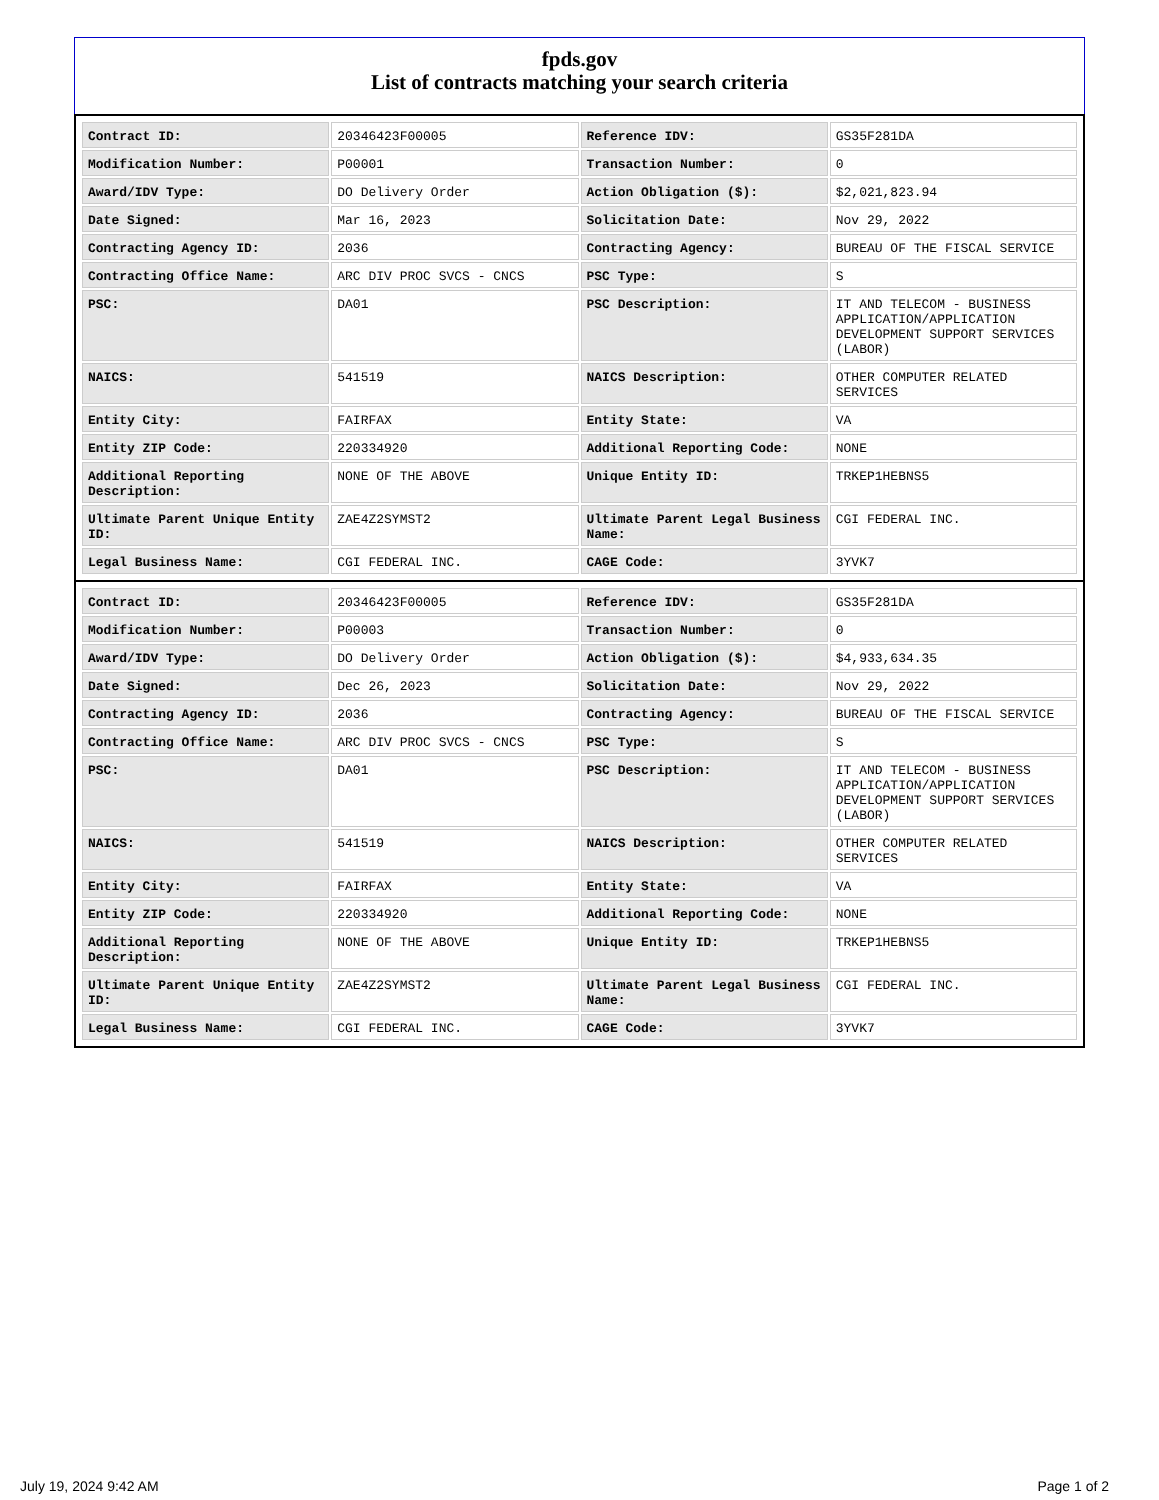fpds.gov
List of contracts matching your search criteria
| Contract ID: | 20346423F00005 | Reference IDV: | GS35F281DA |
| Modification Number: | P00001 | Transaction Number: | 0 |
| Award/IDV Type: | DO Delivery Order | Action Obligation ($): | $2,021,823.94 |
| Date Signed: | Mar 16, 2023 | Solicitation Date: | Nov 29, 2022 |
| Contracting Agency ID: | 2036 | Contracting Agency: | BUREAU OF THE FISCAL SERVICE |
| Contracting Office Name: | ARC DIV PROC SVCS - CNCS | PSC Type: | S |
| PSC: | DA01 | PSC Description: | IT AND TELECOM - BUSINESS APPLICATION/APPLICATION DEVELOPMENT SUPPORT SERVICES (LABOR) |
| NAICS: | 541519 | NAICS Description: | OTHER COMPUTER RELATED SERVICES |
| Entity City: | FAIRFAX | Entity State: | VA |
| Entity ZIP Code: | 220334920 | Additional Reporting Code: | NONE |
| Additional Reporting Description: | NONE OF THE ABOVE | Unique Entity ID: | TRKEP1HEBNS5 |
| Ultimate Parent Unique Entity ID: | ZAE4Z2SYMST2 | Ultimate Parent Legal Business Name: | CGI FEDERAL INC. |
| Legal Business Name: | CGI FEDERAL INC. | CAGE Code: | 3YVK7 |
| Contract ID: | 20346423F00005 | Reference IDV: | GS35F281DA |
| Modification Number: | P00003 | Transaction Number: | 0 |
| Award/IDV Type: | DO Delivery Order | Action Obligation ($): | $4,933,634.35 |
| Date Signed: | Dec 26, 2023 | Solicitation Date: | Nov 29, 2022 |
| Contracting Agency ID: | 2036 | Contracting Agency: | BUREAU OF THE FISCAL SERVICE |
| Contracting Office Name: | ARC DIV PROC SVCS - CNCS | PSC Type: | S |
| PSC: | DA01 | PSC Description: | IT AND TELECOM - BUSINESS APPLICATION/APPLICATION DEVELOPMENT SUPPORT SERVICES (LABOR) |
| NAICS: | 541519 | NAICS Description: | OTHER COMPUTER RELATED SERVICES |
| Entity City: | FAIRFAX | Entity State: | VA |
| Entity ZIP Code: | 220334920 | Additional Reporting Code: | NONE |
| Additional Reporting Description: | NONE OF THE ABOVE | Unique Entity ID: | TRKEP1HEBNS5 |
| Ultimate Parent Unique Entity ID: | ZAE4Z2SYMST2 | Ultimate Parent Legal Business Name: | CGI FEDERAL INC. |
| Legal Business Name: | CGI FEDERAL INC. | CAGE Code: | 3YVK7 |
July 19, 2024 9:42 AM Page 1 of 2